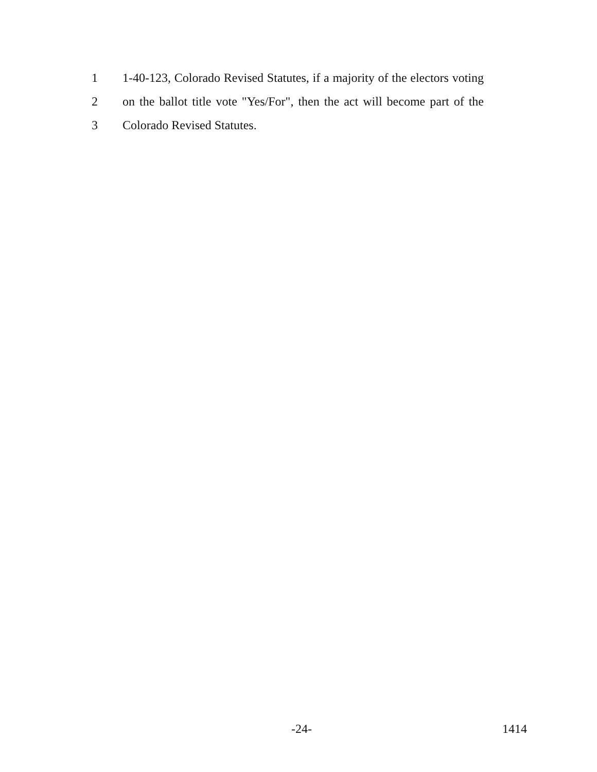1 1-40-123, Colorado Revised Statutes, if a majority of the electors voting
2 on the ballot title vote "Yes/For", then the act will become part of the
3 Colorado Revised Statutes.
-24- 1414